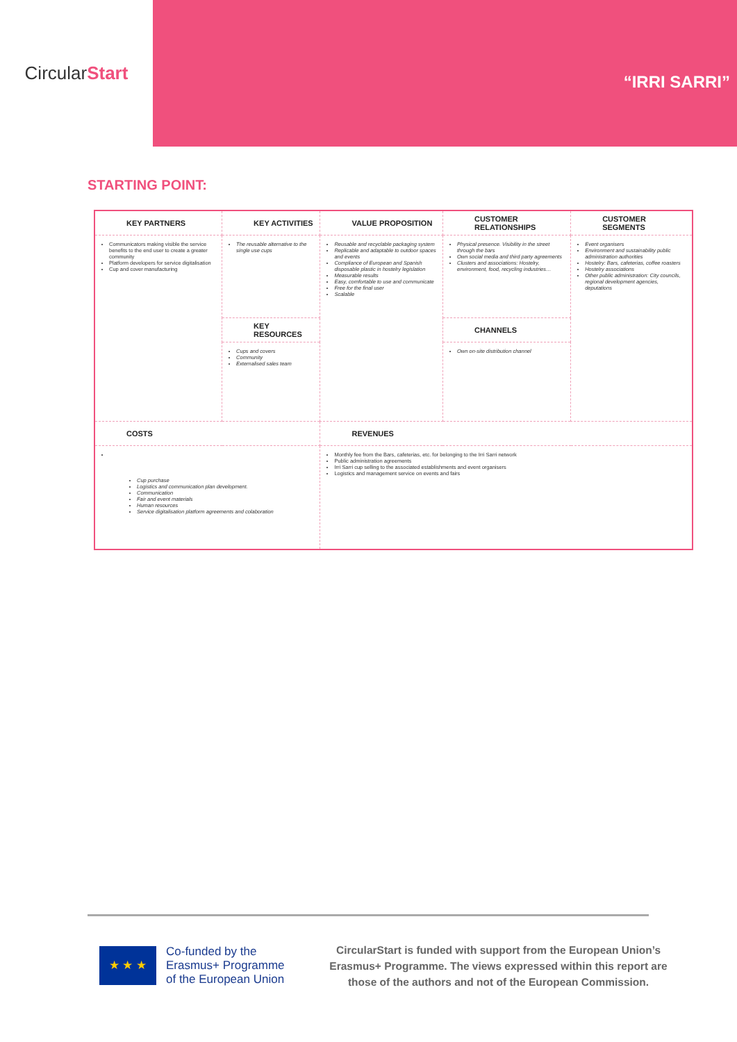Circular Start
“IRRI SARRI”
STARTING POINT:
| KEY PARTNERS | KEY ACTIVITIES | VALUE PROPOSITION | CUSTOMER RELATIONSHIPS | CUSTOMER SEGMENTS |
| Communicators making visible the service benefits to the end user to create a greater community Platform developers for service digitalisation Cup and cover manufacturing | The reusable alternative to the single use cups | Reusable and recyclable packaging system Replicable and adaptable to outdoor spaces and events Compliance of European and Spanish disposable plastic in hostelry legislation Measurable results Easy, comfortable to use and communicate Free for the final user Scalable | Physical presence. Visibility in the street through the bars Own social media and third party agreements Clusters and associations: Hostelry, environment, food, recycling industries… | Event organisers Environment and sustainability public administration authorities Hostelry: Bars, cafeterias, coffee roasters Hostelry associations Other public administration: City councils, regional development agencies, deputations |
| | KEY RESOURCES | | CHANNELS | |
| | Cups and covers Community Externalised sales team | | Own on-site distribution channel | |
| COSTS | | REVENUES | | |
| Cup purchase Logistics and communication plan development. Communication Fair and event materials Human resources Service digitalisation platform agreements and colaboration | | Monthly fee from the Bars, cafeterias, etc. for belonging to the Irri Sarri network Public administration agreements Irri Sarri cup selling to the associated establishments and event organisers Logistics and management service on events and fairs | | |
★ ★ ★
Co-funded by the
Erasmus+ Programme
of the European Union
CircularStart is funded with support from the European Union’s Erasmus+ Programme. The views expressed within this report are those of the authors and not of the European Commission.